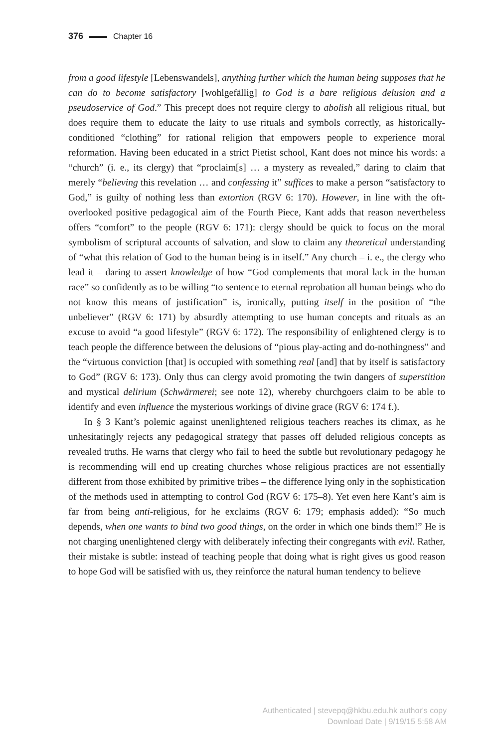376 Chapter 16
from a good lifestyle [Lebenswandels], anything further which the human being supposes that he can do to become satisfactory [wohlgefällig] to God is a bare religious delusion and a pseudoservice of God.” This precept does not require clergy to abolish all religious ritual, but does require them to educate the laity to use rituals and symbols correctly, as historically-conditioned “clothing” for rational religion that empowers people to experience moral reformation. Having been educated in a strict Pietist school, Kant does not mince his words: a “church” (i. e., its clergy) that “proclaim[s] … a mystery as revealed,” daring to claim that merely “believing this revelation … and confessing it” suffices to make a person “satisfactory to God,” is guilty of nothing less than extortion (RGV 6: 170). However, in line with the oft-overlooked positive pedagogical aim of the Fourth Piece, Kant adds that reason nevertheless offers “comfort” to the people (RGV 6: 171): clergy should be quick to focus on the moral symbolism of scriptural accounts of salvation, and slow to claim any theoretical understanding of “what this relation of God to the human being is in itself.” Any church – i. e., the clergy who lead it – daring to assert knowledge of how “God complements that moral lack in the human race” so confidently as to be willing “to sentence to eternal reprobation all human beings who do not know this means of justification” is, ironically, putting itself in the position of “the unbeliever” (RGV 6: 171) by absurdly attempting to use human concepts and rituals as an excuse to avoid “a good lifestyle” (RGV 6: 172). The responsibility of enlightened clergy is to teach people the difference between the delusions of “pious play-acting and do-nothingness” and the “virtuous conviction [that] is occupied with something real [and] that by itself is satisfactory to God” (RGV 6: 173). Only thus can clergy avoid promoting the twin dangers of superstition and mystical delirium (Schwärmerei; see note 12), whereby churchgoers claim to be able to identify and even influence the mysterious workings of divine grace (RGV 6: 174 f.).
In § 3 Kant’s polemic against unenlightened religious teachers reaches its climax, as he unhesitatingly rejects any pedagogical strategy that passes off deluded religious concepts as revealed truths. He warns that clergy who fail to heed the subtle but revolutionary pedagogy he is recommending will end up creating churches whose religious practices are not essentially different from those exhibited by primitive tribes – the difference lying only in the sophistication of the methods used in attempting to control God (RGV 6: 175–8). Yet even here Kant’s aim is far from being anti-religious, for he exclaims (RGV 6: 179; emphasis added): “So much depends, when one wants to bind two good things, on the order in which one binds them!” He is not charging unenlightened clergy with deliberately infecting their congregants with evil. Rather, their mistake is subtle: instead of teaching people that doing what is right gives us good reason to hope God will be satisfied with us, they reinforce the natural human tendency to believe
Authenticated | stevepq@hkbu.edu.hk author's copy
Download Date | 9/19/15 5:58 AM